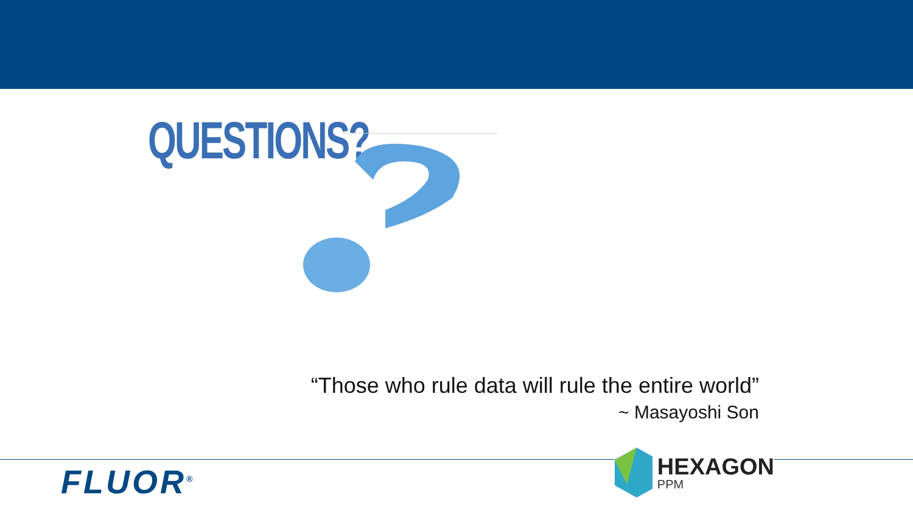QUESTIONS?
“Those who rule data will rule the entire world”
~ Masayoshi Son
FLUOR<sup>®</sup>
HEXAGON
PPM